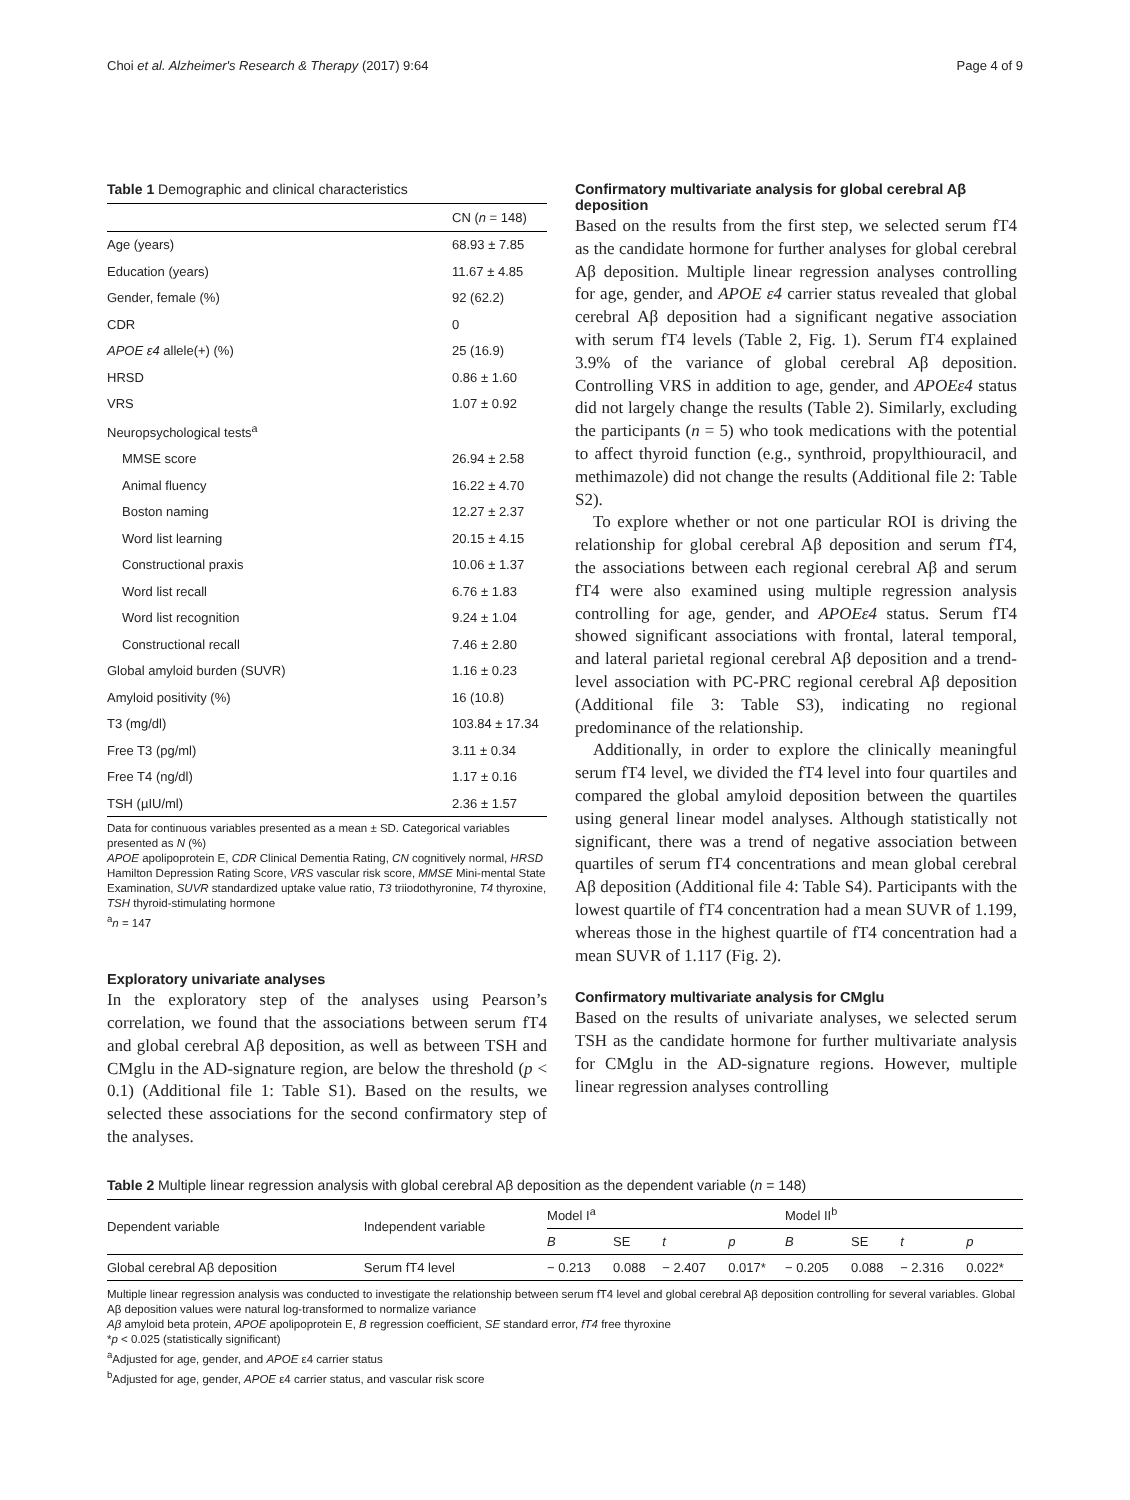Choi et al. Alzheimer's Research & Therapy (2017) 9:64 Page 4 of 9
Table 1 Demographic and clinical characteristics
| | CN ( n = 148) |
| Age (years) | 68.93 ± 7.85 |
| Education (years) | 11.67 ± 4.85 |
| Gender, female (%) | 92 (62.2) |
| CDR | 0 |
| APOE ε4 allele(+) (%) | 25 (16.9) |
| HRSD | 0.86 ± 1.60 |
| VRS | 1.07 ± 0.92 |
| Neuropsychological tests<sup>a</sup> | |
| MMSE score | 26.94 ± 2.58 |
| Animal fluency | 16.22 ± 4.70 |
| Boston naming | 12.27 ± 2.37 |
| Word list learning | 20.15 ± 4.15 |
| Constructional praxis | 10.06 ± 1.37 |
| Word list recall | 6.76 ± 1.83 |
| Word list recognition | 9.24 ± 1.04 |
| Constructional recall | 7.46 ± 2.80 |
| Global amyloid burden (SUVR) | 1.16 ± 0.23 |
| Amyloid positivity (%) | 16 (10.8) |
| T3 (mg/dl) | 103.84 ± 17.34 |
| Free T3 (pg/ml) | 3.11 ± 0.34 |
| Free T4 (ng/dl) | 1.17 ± 0.16 |
| TSH (µIU/ml) | 2.36 ± 1.57 |
Data for continuous variables presented as a mean ± SD. Categorical variables presented as N (%)
APOE apolipoprotein E, CDR Clinical Dementia Rating, CN cognitively normal, HRSD Hamilton Depression Rating Score, VRS vascular risk score, MMSE Mini-mental State Examination, SUVR standardized uptake value ratio, T3 triiodothyronine, T4 thyroxine, TSH thyroid-stimulating hormone
<sup>a</sup> n = 147
Exploratory univariate analyses
In the exploratory step of the analyses using Pearson’s correlation, we found that the associations between serum fT4 and global cerebral Aβ deposition, as well as between TSH and CMglu in the AD-signature region, are below the threshold (p < 0.1) (Additional file 1: Table S1). Based on the results, we selected these associations for the second confirmatory step of the analyses.
Confirmatory multivariate analysis for global cerebral Aβ deposition
Based on the results from the first step, we selected serum fT4 as the candidate hormone for further analyses for global cerebral Aβ deposition. Multiple linear regression analyses controlling for age, gender, and APOE ε4 carrier status revealed that global cerebral Aβ deposition had a significant negative association with serum fT4 levels (Table 2, Fig. 1). Serum fT4 explained 3.9% of the variance of global cerebral Aβ deposition. Controlling VRS in addition to age, gender, and APOEε4 status did not largely change the results (Table 2). Similarly, excluding the participants (n = 5) who took medications with the potential to affect thyroid function (e.g., synthroid, propylthiouracil, and methimazole) did not change the results (Additional file 2: Table S2).
To explore whether or not one particular ROI is driving the relationship for global cerebral Aβ deposition and serum fT4, the associations between each regional cerebral Aβ and serum fT4 were also examined using multiple regression analysis controlling for age, gender, and APOEε4 status. Serum fT4 showed significant associations with frontal, lateral temporal, and lateral parietal regional cerebral Aβ deposition and a trend-level association with PC-PRC regional cerebral Aβ deposition (Additional file 3: Table S3), indicating no regional predominance of the relationship.
Additionally, in order to explore the clinically meaningful serum fT4 level, we divided the fT4 level into four quartiles and compared the global amyloid deposition between the quartiles using general linear model analyses. Although statistically not significant, there was a trend of negative association between quartiles of serum fT4 concentrations and mean global cerebral Aβ deposition (Additional file 4: Table S4). Participants with the lowest quartile of fT4 concentration had a mean SUVR of 1.199, whereas those in the highest quartile of fT4 concentration had a mean SUVR of 1.117 (Fig. 2).
Confirmatory multivariate analysis for CMglu
Based on the results of univariate analyses, we selected serum TSH as the candidate hormone for further multivariate analysis for CMglu in the AD-signature regions. However, multiple linear regression analyses controlling
Table 2 Multiple linear regression analysis with global cerebral Aβ deposition as the dependent variable (n = 148)
| Dependent variable | Independent variable | Model I<sup>a</sup> | | | | Model II<sup>b</sup> | | | |
| | | B | SE | t | p | B | SE | t | p |
| Global cerebral Aβ deposition | Serum fT4 level | − 0.213 | 0.088 | − 2.407 | 0.017* | − 0.205 | 0.088 | − 2.316 | 0.022* |
Multiple linear regression analysis was conducted to investigate the relationship between serum fT4 level and global cerebral Aβ deposition controlling for several variables. Global Aβ deposition values were natural log-transformed to normalize variance
Aβ amyloid beta protein, APOE apolipoprotein E, B regression coefficient, SE standard error, fT4 free thyroxine
*p < 0.025 (statistically significant)
<sup>a</sup> Adjusted for age, gender, and APOE ε4 carrier status
<sup>b</sup> Adjusted for age, gender, APOE ε4 carrier status, and vascular risk score